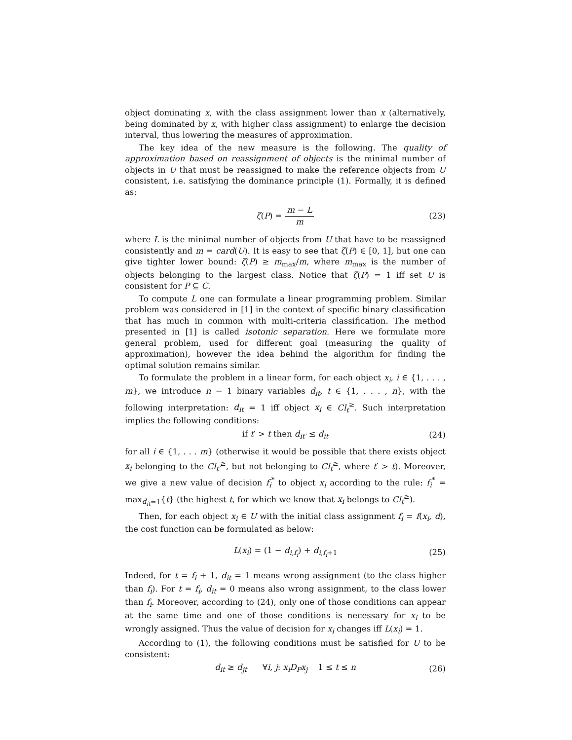object dominating x, with the class assignment lower than x (alternatively, being dominated by x, with higher class assignment) to enlarge the decision interval, thus lowering the measures of approximation.
The key idea of the new measure is the following. The quality of approximation based on reassignment of objects is the minimal number of objects in U that must be reassigned to make the reference objects from U consistent, i.e. satisfying the dominance principle (1). Formally, it is defined as:
ζ(P) = m − L m (23)
where L is the minimal number of objects from U that have to be reassigned consistently and m = card(U). It is easy to see that ζ(P) ∈ [0, 1], but one can give tighter lower bound: ζ(P) ≥ m<sub>max</sub>/m, where m<sub>max</sub> is the number of objects belonging to the largest class. Notice that ζ(P) = 1 iff set U is consistent for P ⊆ C.
To compute L one can formulate a linear programming problem. Similar problem was considered in [1] in the context of specific binary classification that has much in common with multi-criteria classification. The method presented in [1] is called isotonic separation. Here we formulate more general problem, used for different goal (measuring the quality of approximation), however the idea behind the algorithm for finding the optimal solution remains similar.
To formulate the problem in a linear form, for each object x<sub>i</sub>, i ∈ {1, . . . , m}, we introduce n − 1 binary variables d<sub>it</sub>, t ∈ {1, . . . , n}, with the following interpretation: d<sub>it</sub> = 1 iff object x<sub>i</sub> ∈ Cl<sub>t</sub><sup>≥</sup>. Such interpretation implies the following conditions:
if t′ > t then d<sub>it′</sub> ≤ d<sub>it</sub> (24)
for all i ∈ {1, . . . m} (otherwise it would be possible that there exists object x<sub>i</sub> belonging to the Cl<sub>t′</sub><sup>≥</sup>, but not belonging to Cl<sub>t</sub><sup>≥</sup>, where t′ > t). Moreover, we give a new value of decision f<sub>i</sub><sup>*</sup> to object x<sub>i</sub> according to the rule: f<sub>i</sub><sup>*</sup> = max<sub>d<sub>it</sub>=1</sub>{t} (the highest t, for which we know that x<sub>i</sub> belongs to Cl<sub>t</sub><sup>≥</sup>).
Then, for each object x<sub>i</sub> ∈ U with the initial class assignment f<sub>i</sub> = f(x<sub>i</sub>, d), the cost function can be formulated as below:
L(x<sub>i</sub>) = (1 − d<sub>i,f<sub>i</sub></sub>) + d<sub>i,f<sub>i</sub>+1</sub> (25)
Indeed, for t = f<sub>i</sub> + 1, d<sub>it</sub> = 1 means wrong assignment (to the class higher than f<sub>i</sub>). For t = f<sub>i</sub>, d<sub>it</sub> = 0 means also wrong assignment, to the class lower than f<sub>i</sub>. Moreover, according to (24), only one of those conditions can appear at the same time and one of those conditions is necessary for x<sub>i</sub> to be wrongly assigned. Thus the value of decision for x<sub>i</sub> changes iff L(x<sub>i</sub>) = 1.
According to (1), the following conditions must be satisfied for U to be consistent:
d<sub>it</sub> ≥ d<sub>jt</sub> ∀i, j: x<sub>i</sub>D<sub>P</sub>x<sub>j</sub> 1 ≤ t ≤ n (26)